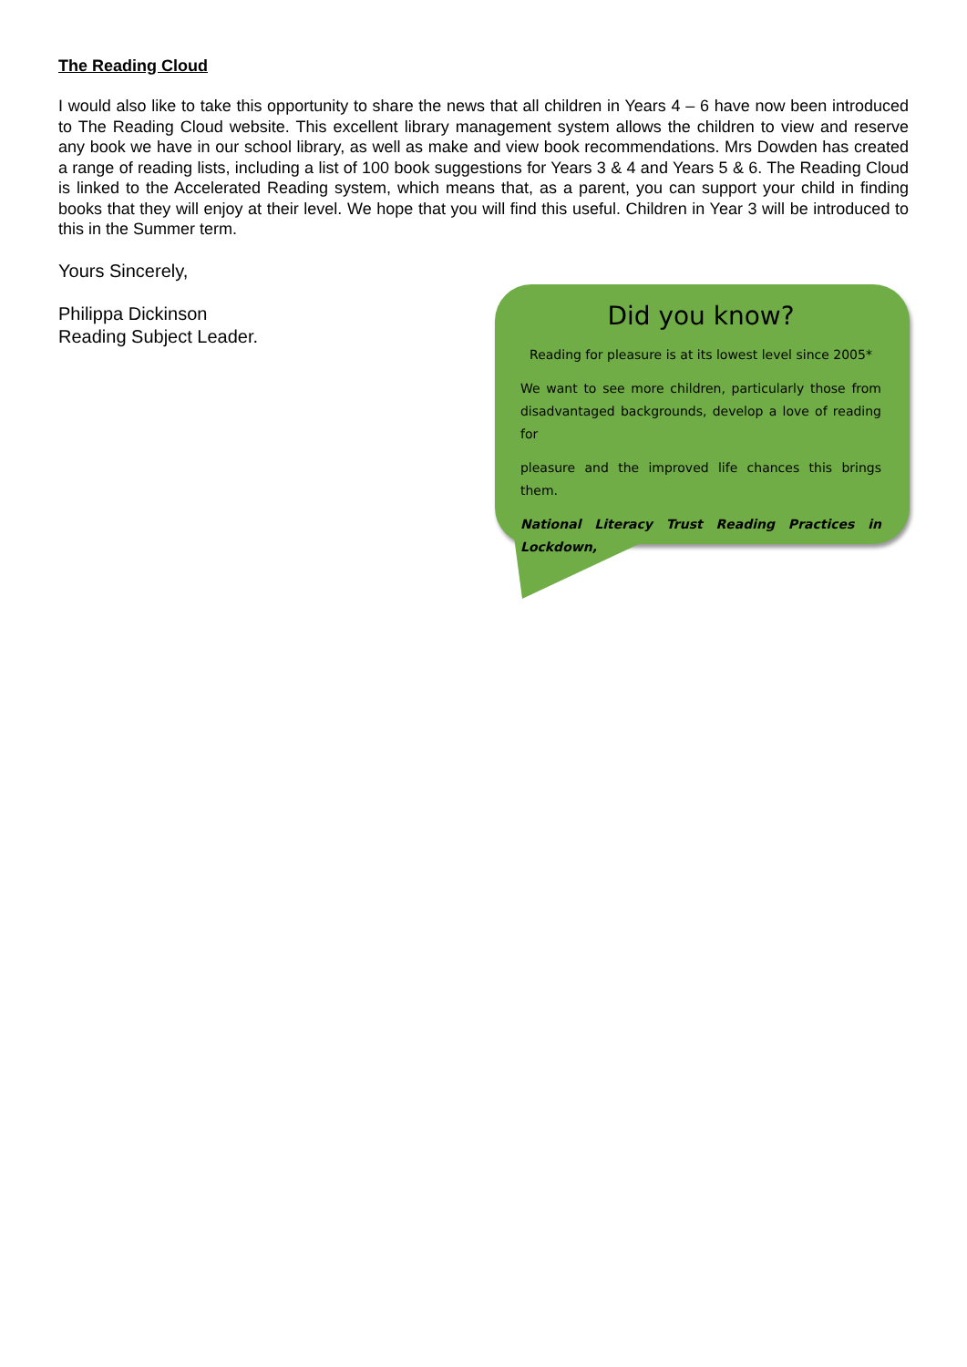The Reading Cloud
I would also like to take this opportunity to share the news that all children in Years 4 – 6 have now been introduced to The Reading Cloud website. This excellent library management system allows the children to view and reserve any book we have in our school library, as well as make and view book recommendations. Mrs Dowden has created a range of reading lists, including a list of 100 book suggestions for Years 3 & 4 and Years 5 & 6. The Reading Cloud is linked to the Accelerated Reading system, which means that, as a parent, you can support your child in finding books that they will enjoy at their level. We hope that you will find this useful. Children in Year 3 will be introduced to this in the Summer term.
Yours Sincerely,
Philippa Dickinson
Reading Subject Leader.
Did you know?
Reading for pleasure is at its lowest level since 2005*
We want to see more children, particularly those from disadvantaged backgrounds, develop a love of reading for
pleasure and the improved life chances this brings them.
National Literacy Trust Reading Practices in Lockdown,